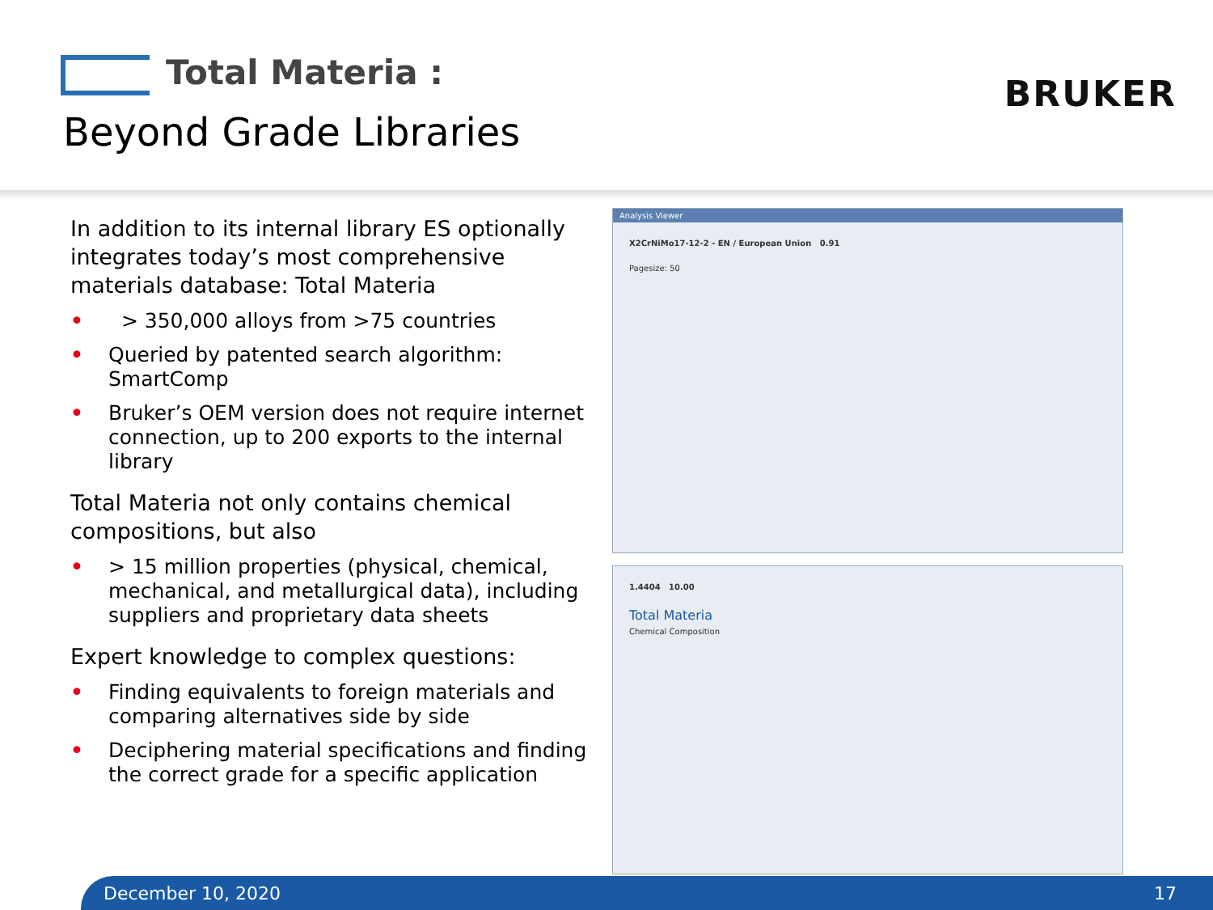Total Materia :
Beyond Grade Libraries
BRUKER
In addition to its internal library ES optionally integrates today’s most comprehensive materials database: Total Materia
• > 350,000 alloys from >75 countries
• Queried by patented search algorithm: SmartComp
• Bruker’s OEM version does not require internet connection, up to 200 exports to the internal library
Total Materia not only contains chemical compositions, but also
• > 15 million properties (physical, chemical, mechanical, and metallurgical data), including suppliers and proprietary data sheets
Expert knowledge to complex questions:
• Finding equivalents to foreign materials and comparing alternatives side by side
• Deciphering material specifications and finding the correct grade for a specific application
Analysis Viewer
X2CrNiMo17-12-2 - EN / European Union 0.91
Pagesize: 50
1.4404 10.00
Total Materia
Chemical Composition
December 10, 2020 17